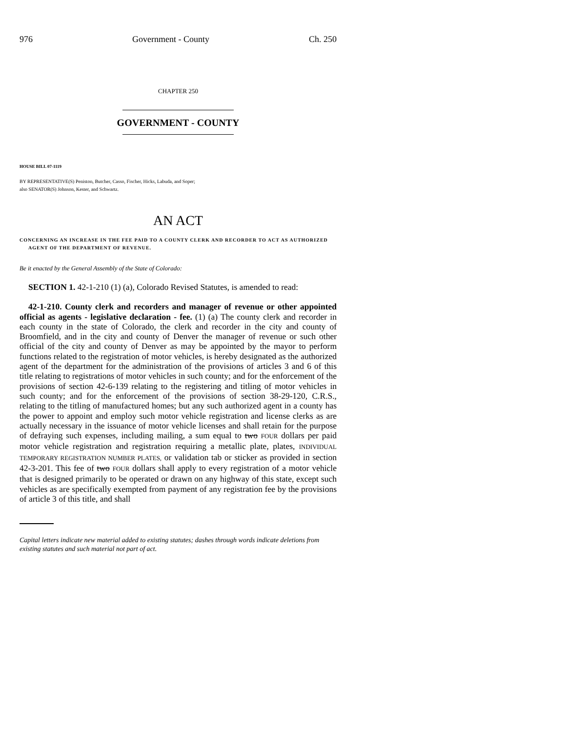976 Government - County Ch. 250
CHAPTER 250
GOVERNMENT - COUNTY
HOUSE BILL 07-1119
BY REPRESENTATIVE(S) Peniston, Butcher, Casso, Fischer, Hicks, Labuda, and Soper;
also SENATOR(S) Johnson, Kester, and Schwartz.
AN ACT
CONCERNING AN INCREASE IN THE FEE PAID TO A COUNTY CLERK AND RECORDER TO ACT AS AUTHORIZED AGENT OF THE DEPARTMENT OF REVENUE.
Be it enacted by the General Assembly of the State of Colorado:
SECTION 1. 42-1-210 (1) (a), Colorado Revised Statutes, is amended to read:
42-1-210. County clerk and recorders and manager of revenue or other appointed official as agents - legislative declaration - fee. (1) (a) The county clerk and recorder in each county in the state of Colorado, the clerk and recorder in the city and county of Broomfield, and in the city and county of Denver the manager of revenue or such other official of the city and county of Denver as may be appointed by the mayor to perform functions related to the registration of motor vehicles, is hereby designated as the authorized agent of the department for the administration of the provisions of articles 3 and 6 of this title relating to registrations of motor vehicles in such county; and for the enforcement of the provisions of section 42-6-139 relating to the registering and titling of motor vehicles in such county; and for the enforcement of the provisions of section 38-29-120, C.R.S., relating to the titling of manufactured homes; but any such authorized agent in a county has the power to appoint and employ such motor vehicle registration and license clerks as are actually necessary in the issuance of motor vehicle licenses and shall retain for the purpose of defraying such expenses, including mailing, a sum equal to two FOUR dollars per paid motor vehicle registration and registration requiring a metallic plate, plates, INDIVIDUAL TEMPORARY REGISTRATION NUMBER PLATES, or validation tab or sticker as provided in section 42-3-201. This fee of two FOUR dollars shall apply to every registration of a motor vehicle that is designed primarily to be operated or drawn on any highway of this state, except such vehicles as are specifically exempted from payment of any registration fee by the provisions of article 3 of this title, and shall
Capital letters indicate new material added to existing statutes; dashes through words indicate deletions from existing statutes and such material not part of act.